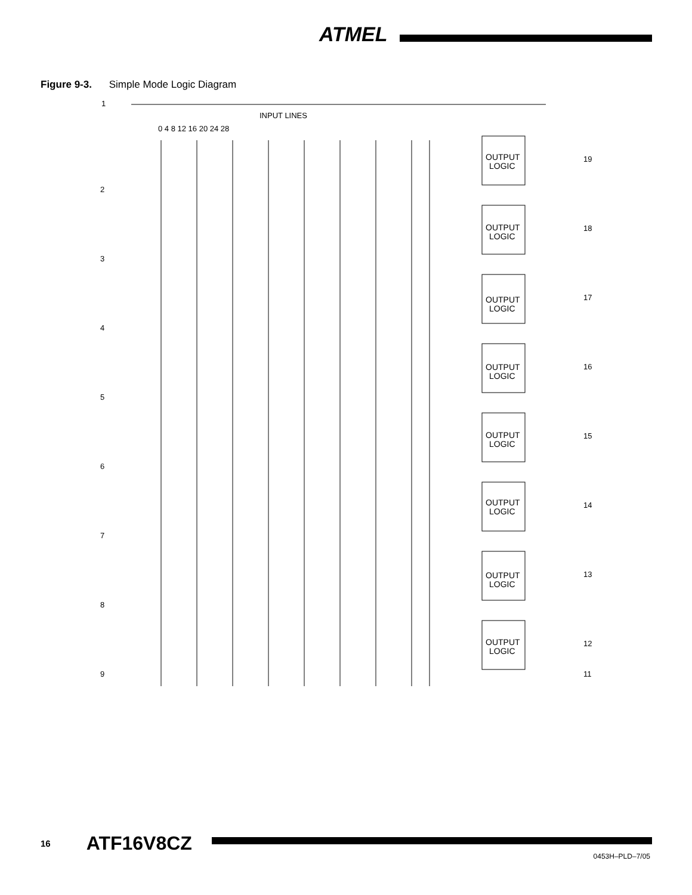ATMEL
Figure 9-3. Simple Mode Logic Diagram
INPUT LINES
0 4 8 12 16 20 24 28
OUTPUT
LOGIC
OUTPUT
LOGIC
OUTPUT
LOGIC
OUTPUT
LOGIC
OUTPUT
LOGIC
OUTPUT
LOGIC
OUTPUT
LOGIC
OUTPUT
LOGIC
1
2
3
4
5
6
7
8
9
19
18
17
16
15
14
13
12
11
16 ATF16V8CZ
0453H–PLD–7/05